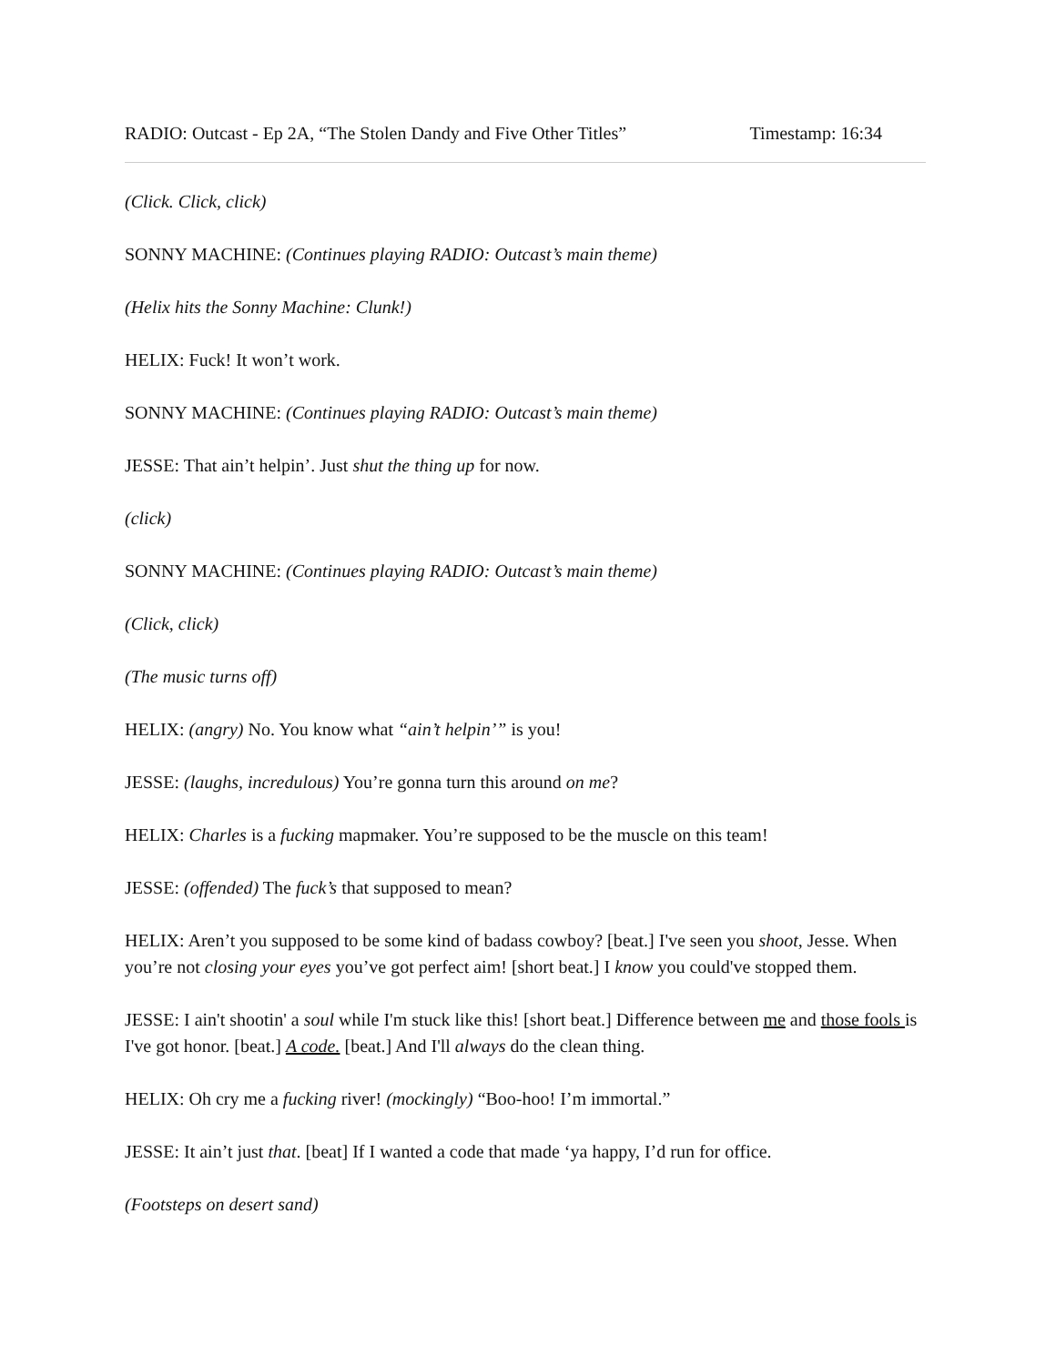RADIO: Outcast - Ep 2A, “The Stolen Dandy and Five Other Titles” Timestamp: 16:34
(Click. Click, click)
SONNY MACHINE: (Continues playing RADIO: Outcast’s main theme)
(Helix hits the Sonny Machine: Clunk!)
HELIX: Fuck! It won’t work.
SONNY MACHINE: (Continues playing RADIO: Outcast’s main theme)
JESSE: That ain’t helpin’. Just shut the thing up for now.
(click)
SONNY MACHINE: (Continues playing RADIO: Outcast’s main theme)
(Click, click)
(The music turns off)
HELIX: (angry) No. You know what “ain’t helpin’” is you!
JESSE: (laughs, incredulous) You’re gonna turn this around on me?
HELIX: Charles is a fucking mapmaker. You’re supposed to be the muscle on this team!
JESSE: (offended) The fuck’s that supposed to mean?
HELIX: Aren’t you supposed to be some kind of badass cowboy? [beat.] I've seen you shoot, Jesse. When you’re not closing your eyes you’ve got perfect aim! [short beat.] I know you could've stopped them.
JESSE: I ain't shootin' a soul while I'm stuck like this! [short beat.] Difference between me and those fools is I've got honor. [beat.] A code. [beat.] And I'll always do the clean thing.
HELIX: Oh cry me a fucking river! (mockingly) “Boo-hoo! I’m immortal.”
JESSE: It ain’t just that. [beat] If I wanted a code that made ‘ya happy, I’d run for office.
(Footsteps on desert sand)